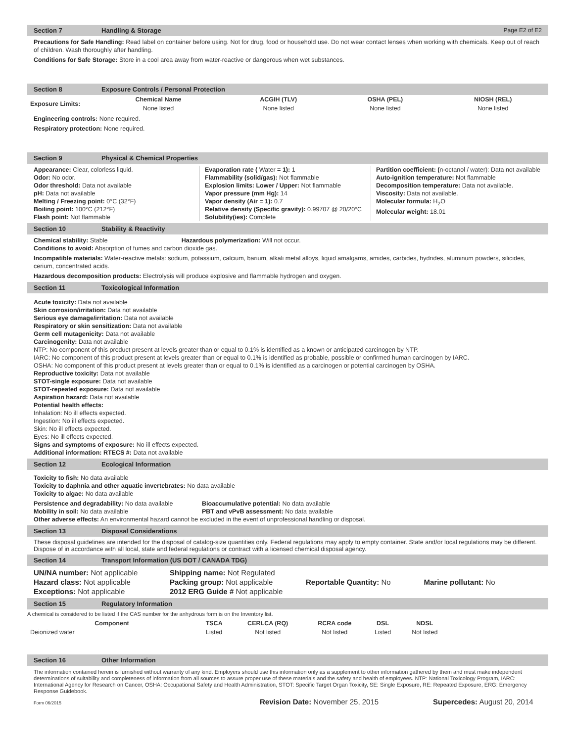Section 7 Handling & Storage Page E2 of E2
Precautions for Safe Handling: Read label on container before using. Not for drug, food or household use. Do not wear contact lenses when working with chemicals. Keep out of reach of children. Wash thoroughly after handling.
Conditions for Safe Storage: Store in a cool area away from water-reactive or dangerous when wet substances.
Section 8 Exposure Controls / Personal Protection
| Exposure Limits: | Chemical Name | ACGIH (TLV) | OSHA (PEL) | NIOSH (REL) |
| --- | --- | --- | --- | --- |
| | None listed | None listed | None listed | None listed |
Engineering controls: None required.
Respiratory protection: None required.
Section 9 Physical & Chemical Properties
Appearance: Clear, colorless liquid.
Odor: No odor.
Odor threshold: Data not available
pH: Data not available
Melting / Freezing point: 0°C (32°F)
Boiling point: 100°C (212°F)
Flash point: Not flammable
Evaporation rate ( Water = 1): 1
Flammability (solid/gas): Not flammable
Explosion limits: Lower / Upper: Not flammable
Vapor pressure (mm Hg): 14
Vapor density (Air = 1): 0.7
Relative density (Specific gravity): 0.99707 @ 20/20°C
Solubility(ies): Complete
Partition coefficient: (n-octanol / water): Data not available
Auto-ignition temperature: Not flammable
Decomposition temperature: Data not available.
Viscosity: Data not available.
Molecular formula: H<sub>2</sub>O
Molecular weight: 18.01
Section 10 Stability & Reactivity
Chemical stability: Stable Hazardous polymerization: Will not occur.
Conditions to avoid: Absorption of fumes and carbon dioxide gas.
Incompatible materials: Water-reactive metals: sodium, potassium, calcium, barium, alkali metal alloys, liquid amalgams, amides, carbides, hydrides, aluminum powders, silicides, cerium, concentrated acids.
Hazardous decomposition products: Electrolysis will produce explosive and flammable hydrogen and oxygen.
Section 11 Toxicological Information
Acute toxicity: Data not available
Skin corrosion/irritation: Data not available
Serious eye damage/irritation: Data not available
Respiratory or skin sensitization: Data not available
Germ cell mutagenicity: Data not available
Carcinogenity: Data not available
NTP: No component of this product present at levels greater than or equal to 0.1% is identified as a known or anticipated carcinogen by NTP.
IARC: No component of this product present at levels greater than or equal to 0.1% is identified as probable, possible or confirmed human carcinogen by IARC.
OSHA: No component of this product present at levels greater than or equal to 0.1% is identified as a carcinogen or potential carcinogen by OSHA.
Reproductive toxicity: Data not available
STOT-single exposure: Data not available
STOT-repeated exposure: Data not available
Aspiration hazard: Data not available
Potential health effects:
Inhalation: No ill effects expected.
Ingestion: No ill effects expected.
Skin: No ill effects expected.
Eyes: No ill effects expected.
Signs and symptoms of exposure: No ill effects expected.
Additional information: RTECS #: Data not available
Section 12 Ecological Information
Toxicity to fish: No data available
Toxicity to daphnia and other aquatic invertebrates: No data available
Toxicity to algae: No data available
Persistence and degradability: No data available
Mobility in soil: No data available
Bioaccumulative potential: No data available
PBT and vPvB assessment: No data available
Other adverse effects: An environmental hazard cannot be excluded in the event of unprofessional handling or disposal.
Section 13 Disposal Considerations
These disposal guidelines are intended for the disposal of catalog-size quantities only. Federal regulations may apply to empty container. State and/or local regulations may be different. Dispose of in accordance with all local, state and federal regulations or contract with a licensed chemical disposal agency.
Section 14 Transport Information (US DOT / CANADA TDG)
UN/NA number: Not applicable
Hazard class: Not applicable
Exceptions: Not applicable
Shipping name: Not Regulated
Packing group: Not applicable
2012 ERG Guide # Not applicable
Reportable Quantity: No Marine pollutant: No
Section 15 Regulatory Information
A chemical is considered to be listed if the CAS number for the anhydrous form is on the Inventory list.
| Component | TSCA | CERLCA (RQ) | RCRA code | DSL | NDSL | |
| --- | --- | --- | --- | --- | --- | --- |
| Deionized water | Listed | Not listed | Not listed | Listed | Not listed | |
Section 16 Other Information
The information contained herein is furnished without warranty of any kind. Employers should use this information only as a supplement to other information gathered by them and must make independent determinations of suitability and completeness of information from all sources to assure proper use of these materials and the safety and health of employees. NTP: National Toxicology Program, IARC: International Agency for Research on Cancer, OSHA: Occupational Safety and Health Administration, STOT: Specific Target Organ Toxicity, SE: Single Exposure, RE: Repeated Exposure, ERG: Emergency Response Guidebook.
Form 06/2015 Revision Date: November 25, 2015 Supercedes: August 20, 2014